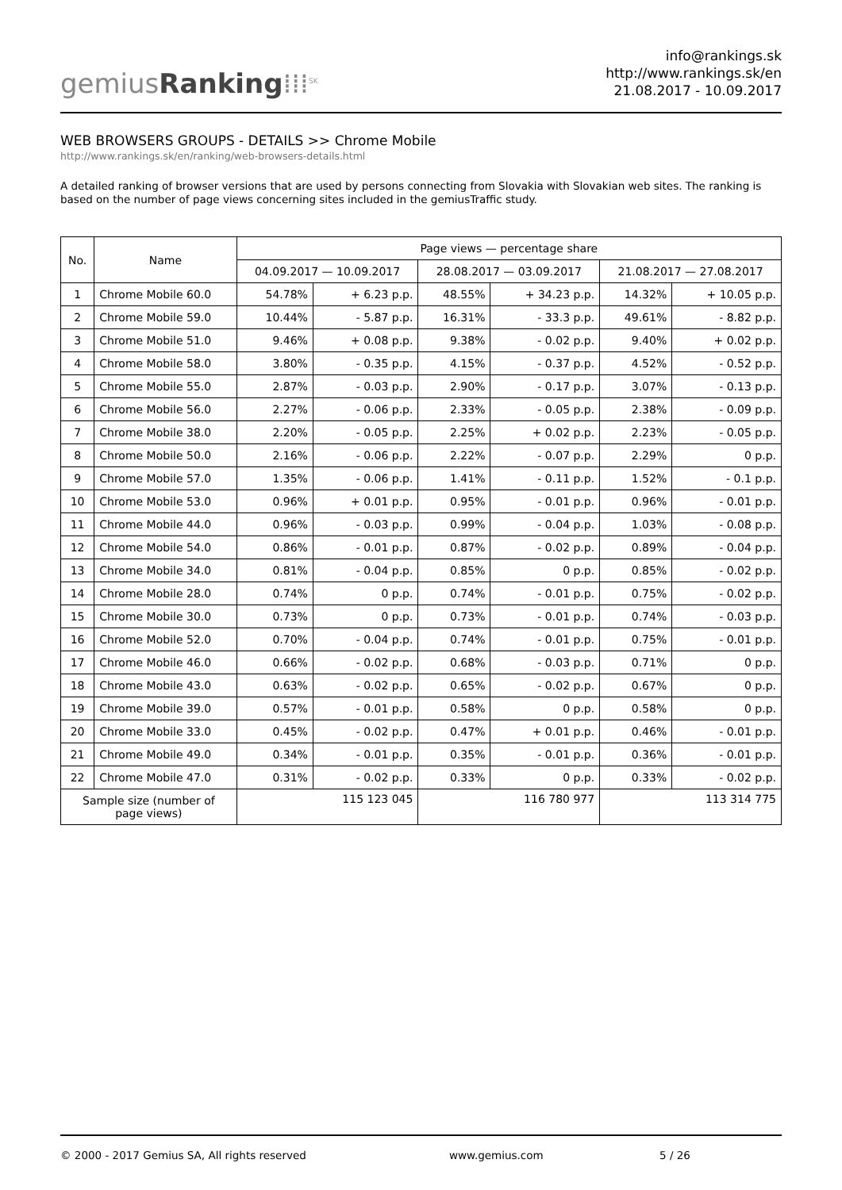gemiusRanking⁞⁞⁞<sup>SK</sup>
info@rankings.sk
http://www.rankings.sk/en
21.08.2017 - 10.09.2017
WEB BROWSERS GROUPS - DETAILS >> Chrome Mobile
http://www.rankings.sk/en/ranking/web-browsers-details.html
A detailed ranking of browser versions that are used by persons connecting from Slovakia with Slovakian web sites. The ranking is based on the number of page views concerning sites included in the gemiusTraffic study.
| No. | Name | Page views — percentage share | | | | | |
| --- | --- | --- | --- | --- | --- | --- | --- |
| | | 04.09.2017 — 10.09.2017 | | 28.08.2017 — 03.09.2017 | | 21.08.2017 — 27.08.2017 | |
| 1 | Chrome Mobile 60.0 | 54.78% | + 6.23 p.p. | 48.55% | + 34.23 p.p. | 14.32% | + 10.05 p.p. |
| 2 | Chrome Mobile 59.0 | 10.44% | - 5.87 p.p. | 16.31% | - 33.3 p.p. | 49.61% | - 8.82 p.p. |
| 3 | Chrome Mobile 51.0 | 9.46% | + 0.08 p.p. | 9.38% | - 0.02 p.p. | 9.40% | + 0.02 p.p. |
| 4 | Chrome Mobile 58.0 | 3.80% | - 0.35 p.p. | 4.15% | - 0.37 p.p. | 4.52% | - 0.52 p.p. |
| 5 | Chrome Mobile 55.0 | 2.87% | - 0.03 p.p. | 2.90% | - 0.17 p.p. | 3.07% | - 0.13 p.p. |
| 6 | Chrome Mobile 56.0 | 2.27% | - 0.06 p.p. | 2.33% | - 0.05 p.p. | 2.38% | - 0.09 p.p. |
| 7 | Chrome Mobile 38.0 | 2.20% | - 0.05 p.p. | 2.25% | + 0.02 p.p. | 2.23% | - 0.05 p.p. |
| 8 | Chrome Mobile 50.0 | 2.16% | - 0.06 p.p. | 2.22% | - 0.07 p.p. | 2.29% | 0 p.p. |
| 9 | Chrome Mobile 57.0 | 1.35% | - 0.06 p.p. | 1.41% | - 0.11 p.p. | 1.52% | - 0.1 p.p. |
| 10 | Chrome Mobile 53.0 | 0.96% | + 0.01 p.p. | 0.95% | - 0.01 p.p. | 0.96% | - 0.01 p.p. |
| 11 | Chrome Mobile 44.0 | 0.96% | - 0.03 p.p. | 0.99% | - 0.04 p.p. | 1.03% | - 0.08 p.p. |
| 12 | Chrome Mobile 54.0 | 0.86% | - 0.01 p.p. | 0.87% | - 0.02 p.p. | 0.89% | - 0.04 p.p. |
| 13 | Chrome Mobile 34.0 | 0.81% | - 0.04 p.p. | 0.85% | 0 p.p. | 0.85% | - 0.02 p.p. |
| 14 | Chrome Mobile 28.0 | 0.74% | 0 p.p. | 0.74% | - 0.01 p.p. | 0.75% | - 0.02 p.p. |
| 15 | Chrome Mobile 30.0 | 0.73% | 0 p.p. | 0.73% | - 0.01 p.p. | 0.74% | - 0.03 p.p. |
| 16 | Chrome Mobile 52.0 | 0.70% | - 0.04 p.p. | 0.74% | - 0.01 p.p. | 0.75% | - 0.01 p.p. |
| 17 | Chrome Mobile 46.0 | 0.66% | - 0.02 p.p. | 0.68% | - 0.03 p.p. | 0.71% | 0 p.p. |
| 18 | Chrome Mobile 43.0 | 0.63% | - 0.02 p.p. | 0.65% | - 0.02 p.p. | 0.67% | 0 p.p. |
| 19 | Chrome Mobile 39.0 | 0.57% | - 0.01 p.p. | 0.58% | 0 p.p. | 0.58% | 0 p.p. |
| 20 | Chrome Mobile 33.0 | 0.45% | - 0.02 p.p. | 0.47% | + 0.01 p.p. | 0.46% | - 0.01 p.p. |
| 21 | Chrome Mobile 49.0 | 0.34% | - 0.01 p.p. | 0.35% | - 0.01 p.p. | 0.36% | - 0.01 p.p. |
| 22 | Chrome Mobile 47.0 | 0.31% | - 0.02 p.p. | 0.33% | 0 p.p. | 0.33% | - 0.02 p.p. |
| Sample size (number of page views) | | 115 123 045 | | 116 780 977 | | 113 314 775 | |
© 2000 - 2017 Gemius SA, All rights reserved www.gemius.com 5 / 26